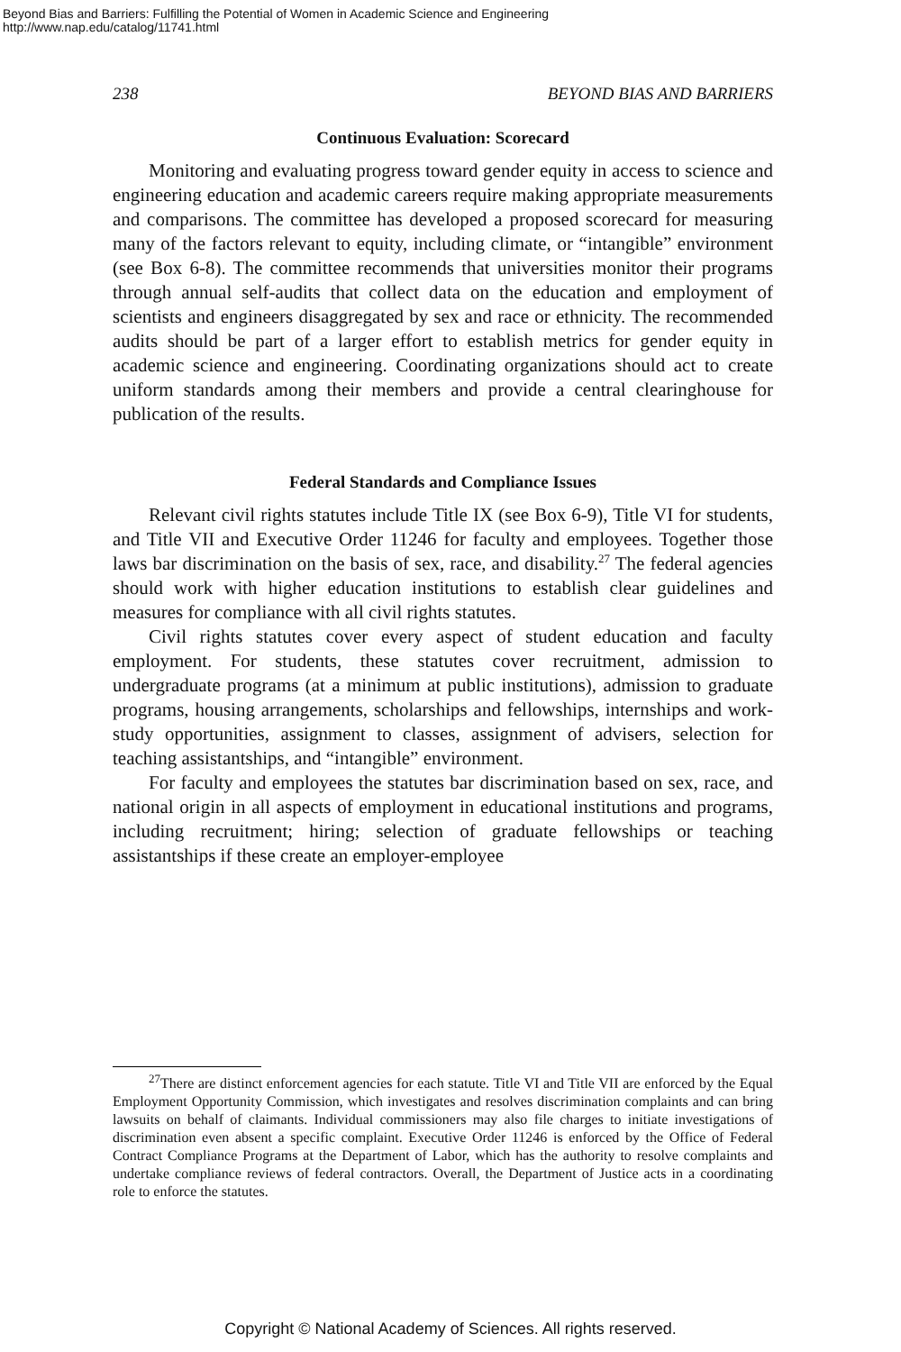Beyond Bias and Barriers: Fulfilling the Potential of Women in Academic Science and Engineering
http://www.nap.edu/catalog/11741.html
238 BEYOND BIAS AND BARRIERS
Continuous Evaluation: Scorecard
Monitoring and evaluating progress toward gender equity in access to science and engineering education and academic careers require making appropriate measurements and comparisons. The committee has developed a proposed scorecard for measuring many of the factors relevant to equity, including climate, or “intangible” environment (see Box 6-8). The committee recommends that universities monitor their programs through annual self-audits that collect data on the education and employment of scientists and engineers disaggregated by sex and race or ethnicity. The recommended audits should be part of a larger effort to establish metrics for gender equity in academic science and engineering. Coordinating organizations should act to create uniform standards among their members and provide a central clearinghouse for publication of the results.
Federal Standards and Compliance Issues
Relevant civil rights statutes include Title IX (see Box 6-9), Title VI for students, and Title VII and Executive Order 11246 for faculty and employees. Together those laws bar discrimination on the basis of sex, race, and disability.<sup>27</sup> The federal agencies should work with higher education institutions to establish clear guidelines and measures for compliance with all civil rights statutes.
Civil rights statutes cover every aspect of student education and faculty employment. For students, these statutes cover recruitment, admission to undergraduate programs (at a minimum at public institutions), admission to graduate programs, housing arrangements, scholarships and fellowships, internships and work-study opportunities, assignment to classes, assignment of advisers, selection for teaching assistantships, and “intangible” environment.
For faculty and employees the statutes bar discrimination based on sex, race, and national origin in all aspects of employment in educational institutions and programs, including recruitment; hiring; selection of graduate fellowships or teaching assistantships if these create an employer-employee
<sup>27</sup> There are distinct enforcement agencies for each statute. Title VI and Title VII are enforced by the Equal Employment Opportunity Commission, which investigates and resolves discrimination complaints and can bring lawsuits on behalf of claimants. Individual commissioners may also file charges to initiate investigations of discrimination even absent a specific complaint. Executive Order 11246 is enforced by the Office of Federal Contract Compliance Programs at the Department of Labor, which has the authority to resolve complaints and undertake compliance reviews of federal contractors. Overall, the Department of Justice acts in a coordinating role to enforce the statutes.
Copyright © National Academy of Sciences. All rights reserved.